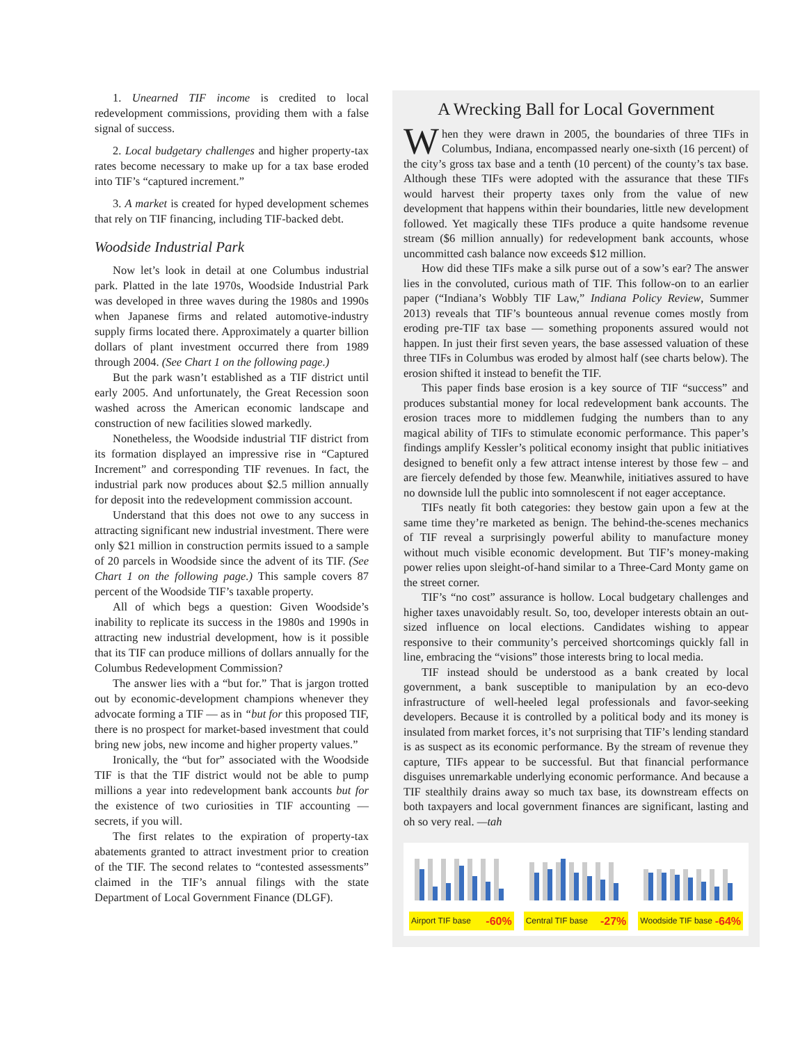1. Unearned TIF income is credited to local redevelopment commissions, providing them with a false signal of success.
2. Local budgetary challenges and higher property-tax rates become necessary to make up for a tax base eroded into TIF’s “captured increment.”
3. A market is created for hyped development schemes that rely on TIF financing, including TIF-backed debt.
Woodside Industrial Park
Now let’s look in detail at one Columbus industrial park. Platted in the late 1970s, Woodside Industrial Park was developed in three waves during the 1980s and 1990s when Japanese firms and related automotive-industry supply firms located there. Approximately a quarter billion dollars of plant investment occurred there from 1989 through 2004. (See Chart 1 on the following page.)
But the park wasn’t established as a TIF district until early 2005. And unfortunately, the Great Recession soon washed across the American economic landscape and construction of new facilities slowed markedly.
Nonetheless, the Woodside industrial TIF district from its formation displayed an impressive rise in “Captured Increment” and corresponding TIF revenues. In fact, the industrial park now produces about $2.5 million annually for deposit into the redevelopment commission account.
Understand that this does not owe to any success in attracting significant new industrial investment. There were only $21 million in construction permits issued to a sample of 20 parcels in Woodside since the advent of its TIF. (See Chart 1 on the following page.) This sample covers 87 percent of the Woodside TIF’s taxable property.
All of which begs a question: Given Woodside’s inability to replicate its success in the 1980s and 1990s in attracting new industrial development, how is it possible that its TIF can produce millions of dollars annually for the Columbus Redevelopment Commission?
The answer lies with a “but for.” That is jargon trotted out by economic-development champions whenever they advocate forming a TIF — as in “but for this proposed TIF, there is no prospect for market-based investment that could bring new jobs, new income and higher property values.”
Ironically, the “but for” associated with the Woodside TIF is that the TIF district would not be able to pump millions a year into redevelopment bank accounts but for the existence of two curiosities in TIF accounting — secrets, if you will.
The first relates to the expiration of property-tax abatements granted to attract investment prior to creation of the TIF. The second relates to “contested assessments” claimed in the TIF’s annual filings with the state Department of Local Government Finance (DLGF).
A Wrecking Ball for Local Government
When they were drawn in 2005, the boundaries of three TIFs in Columbus, Indiana, encompassed nearly one-sixth (16 percent) of the city’s gross tax base and a tenth (10 percent) of the county’s tax base. Although these TIFs were adopted with the assurance that these TIFs would harvest their property taxes only from the value of new development that happens within their boundaries, little new development followed. Yet magically these TIFs produce a quite handsome revenue stream ($6 million annually) for redevelopment bank accounts, whose uncommitted cash balance now exceeds $12 million.
How did these TIFs make a silk purse out of a sow’s ear? The answer lies in the convoluted, curious math of TIF. This follow-on to an earlier paper (“Indiana’s Wobbly TIF Law,” Indiana Policy Review, Summer 2013) reveals that TIF’s bounteous annual revenue comes mostly from eroding pre-TIF tax base — something proponents assured would not happen. In just their first seven years, the base assessed valuation of these three TIFs in Columbus was eroded by almost half (see charts below). The erosion shifted it instead to benefit the TIF.
This paper finds base erosion is a key source of TIF “success” and produces substantial money for local redevelopment bank accounts. The erosion traces more to middlemen fudging the numbers than to any magical ability of TIFs to stimulate economic performance. This paper’s findings amplify Kessler’s political economy insight that public initiatives designed to benefit only a few attract intense interest by those few – and are fiercely defended by those few. Meanwhile, initiatives assured to have no downside lull the public into somnolescent if not eager acceptance.
TIFs neatly fit both categories: they bestow gain upon a few at the same time they’re marketed as benign. The behind-the-scenes mechanics of TIF reveal a surprisingly powerful ability to manufacture money without much visible economic development. But TIF’s money-making power relies upon sleight-of-hand similar to a Three-Card Monty game on the street corner.
TIF’s “no cost” assurance is hollow. Local budgetary challenges and higher taxes unavoidably result. So, too, developer interests obtain an out-sized influence on local elections. Candidates wishing to appear responsive to their community’s perceived shortcomings quickly fall in line, embracing the “visions” those interests bring to local media.
TIF instead should be understood as a bank created by local government, a bank susceptible to manipulation by an eco-devo infrastructure of well-heeled legal professionals and favor-seeking developers. Because it is controlled by a political body and its money is insulated from market forces, it’s not surprising that TIF’s lending standard is as suspect as its economic performance. By the stream of revenue they capture, TIFs appear to be successful. But that financial performance disguises unremarkable underlying economic performance. And because a TIF stealthily drains away so much tax base, its downstream effects on both taxpayers and local government finances are significant, lasting and oh so very real. —tah
Airport TIF base -60%
Central TIF base -27%
Woodside TIF base -64%